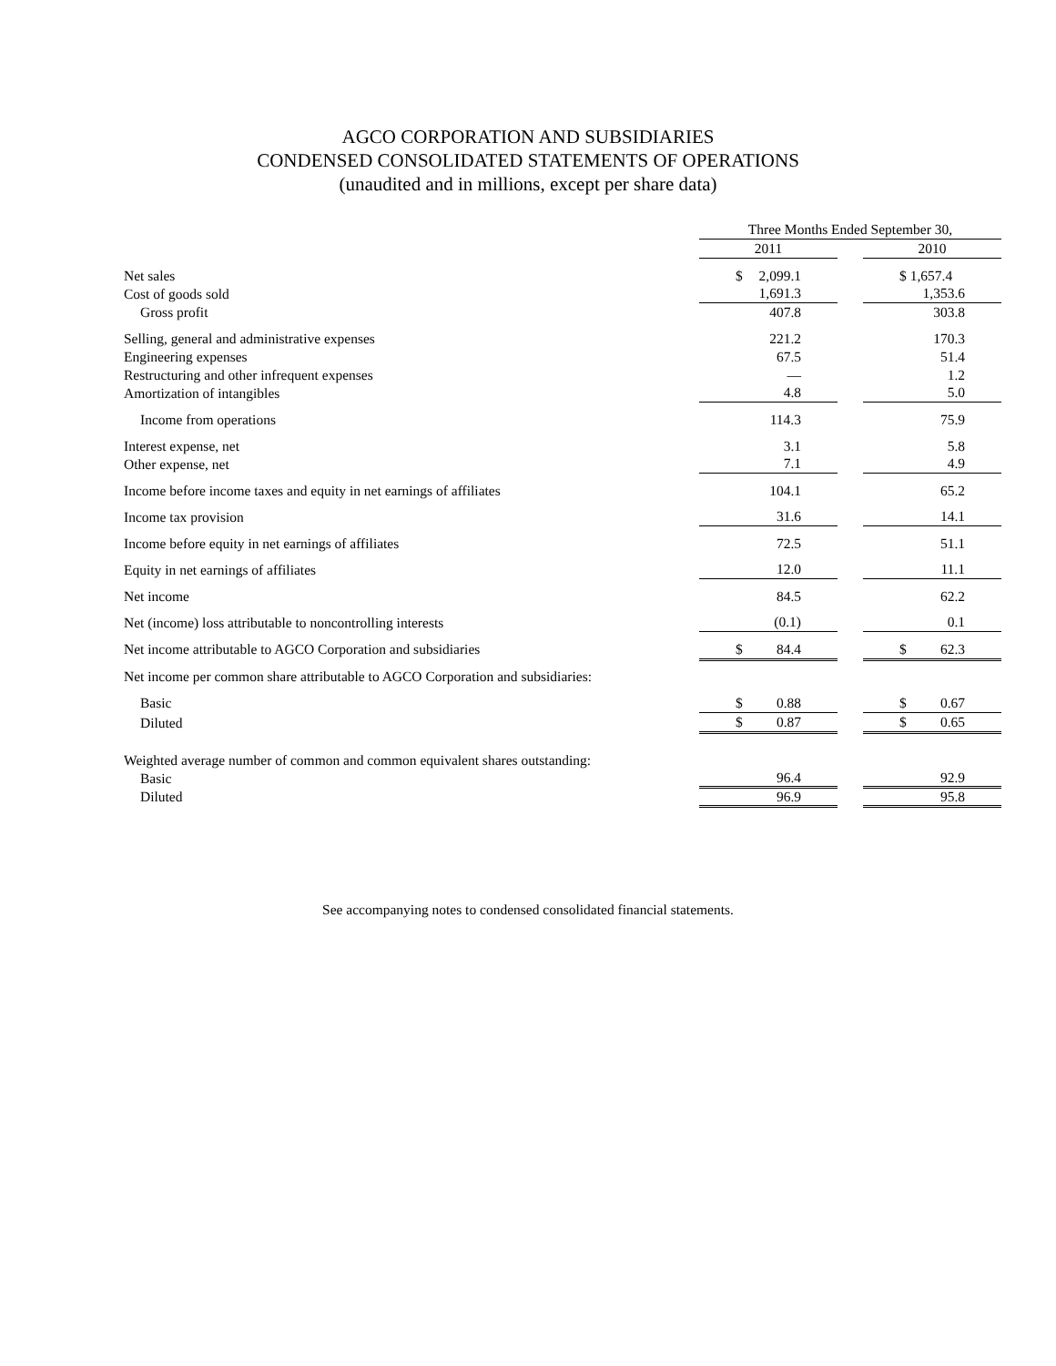AGCO CORPORATION AND SUBSIDIARIES
CONDENSED CONSOLIDATED STATEMENTS OF OPERATIONS
(unaudited and in millions, except per share data)
| | | Three Months Ended September 30, | | |
| | | 2011 | | 2010 |
| Net sales | | $ 2,099.1 | | $ 1,657.4 |
| Cost of goods sold | | 1,691.3 | | 1,353.6 |
| Gross profit | | 407.8 | | 303.8 |
| Selling, general and administrative expenses | | 221.2 | | 170.3 |
| Engineering expenses | | 67.5 | | 51.4 |
| Restructuring and other infrequent expenses | | — | | 1.2 |
| Amortization of intangibles | | 4.8 | | 5.0 |
| Income from operations | | 114.3 | | 75.9 |
| Interest expense, net | | 3.1 | | 5.8 |
| Other expense, net | | 7.1 | | 4.9 |
| Income before income taxes and equity in net earnings of affiliates | | 104.1 | | 65.2 |
| Income tax provision | | 31.6 | | 14.1 |
| Income before equity in net earnings of affiliates | | 72.5 | | 51.1 |
| Equity in net earnings of affiliates | | 12.0 | | 11.1 |
| Net income | | 84.5 | | 62.2 |
| Net (income) loss attributable to noncontrolling interests | | (0.1) | | 0.1 |
| Net income attributable to AGCO Corporation and subsidiaries | | $ 84.4 | | $ 62.3 |
| Net income per common share attributable to AGCO Corporation and subsidiaries: | | | | |
| Basic | | $ 0.88 | | $ 0.67 |
| Diluted | | $ 0.87 | | $ 0.65 |
| Weighted average number of common and common equivalent shares outstanding: | | | | |
| Basic | | 96.4 | | 92.9 |
| Diluted | | 96.9 | | 95.8 |
See accompanying notes to condensed consolidated financial statements.